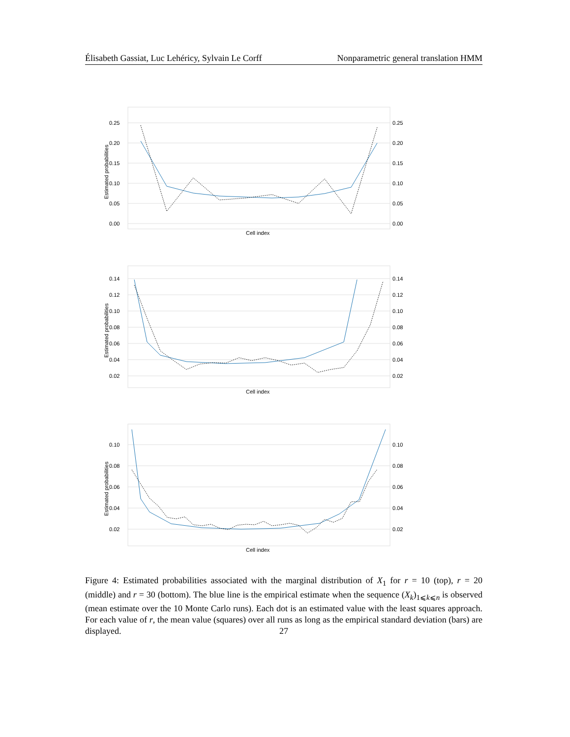Élisabeth Gassiat, Luc Lehéricy, Sylvain Le Corff Nonparametric general translation HMM
0.25
0.20
0.15
0.10
0.05
0.00
0.25
0.20
0.15
0.10
0.05
0.00
Estimated probabilities
Cell index
0.14
0.12
0.10
0.08
0.06
0.04
0.02
0.14
0.12
0.10
0.08
0.06
0.04
0.02
Estimated probabilities
Cell index
0.10
0.08
0.06
0.04
0.02
0.10
0.08
0.06
0.04
0.02
Estimated probabilities
Cell index
Figure 4: Estimated probabilities associated with the marginal distribution of X<sub>1</sub> for r = 10 (top), r = 20 (middle) and r = 30 (bottom). The blue line is the empirical estimate when the sequence (X<sub>k</sub>)<sub>1⩽k⩽n</sub> is observed (mean estimate over the 10 Monte Carlo runs). Each dot is an estimated value with the least squares approach. For each value of r, the mean value (squares) over all runs as long as the empirical standard deviation (bars) are displayed.
27